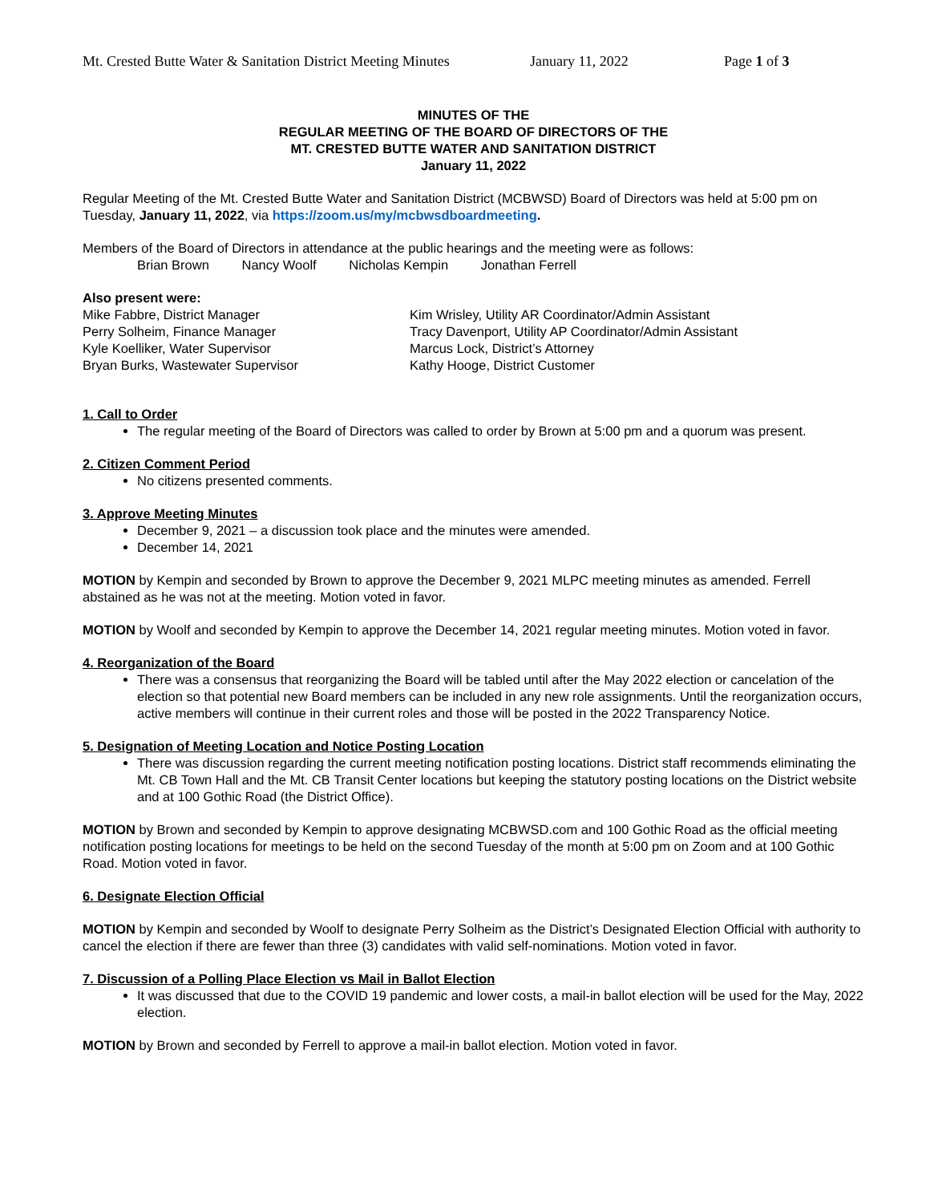Mt. Crested Butte Water & Sanitation District Meeting Minutes January 11, 2022 Page 1 of 3
MINUTES OF THE
REGULAR MEETING OF THE BOARD OF DIRECTORS OF THE
MT. CRESTED BUTTE WATER AND SANITATION DISTRICT
January 11, 2022
Regular Meeting of the Mt. Crested Butte Water and Sanitation District (MCBWSD) Board of Directors was held at 5:00 pm on Tuesday, January 11, 2022, via https://zoom.us/my/mcbwsdboardmeeting.
Members of the Board of Directors in attendance at the public hearings and the meeting were as follows:
Brian Brown Nancy Woolf Nicholas Kempin Jonathan Ferrell
Also present were:
Mike Fabbre, District Manager
Perry Solheim, Finance Manager
Kyle Koelliker, Water Supervisor
Bryan Burks, Wastewater Supervisor
Kim Wrisley, Utility AR Coordinator/Admin Assistant
Tracy Davenport, Utility AP Coordinator/Admin Assistant
Marcus Lock, District’s Attorney
Kathy Hooge, District Customer
1. Call to Order
The regular meeting of the Board of Directors was called to order by Brown at 5:00 pm and a quorum was present.
2. Citizen Comment Period
No citizens presented comments.
3. Approve Meeting Minutes
December 9, 2021 – a discussion took place and the minutes were amended.
December 14, 2021
MOTION by Kempin and seconded by Brown to approve the December 9, 2021 MLPC meeting minutes as amended. Ferrell abstained as he was not at the meeting. Motion voted in favor.
MOTION by Woolf and seconded by Kempin to approve the December 14, 2021 regular meeting minutes. Motion voted in favor.
4. Reorganization of the Board
There was a consensus that reorganizing the Board will be tabled until after the May 2022 election or cancelation of the election so that potential new Board members can be included in any new role assignments. Until the reorganization occurs, active members will continue in their current roles and those will be posted in the 2022 Transparency Notice.
5. Designation of Meeting Location and Notice Posting Location
There was discussion regarding the current meeting notification posting locations. District staff recommends eliminating the Mt. CB Town Hall and the Mt. CB Transit Center locations but keeping the statutory posting locations on the District website and at 100 Gothic Road (the District Office).
MOTION by Brown and seconded by Kempin to approve designating MCBWSD.com and 100 Gothic Road as the official meeting notification posting locations for meetings to be held on the second Tuesday of the month at 5:00 pm on Zoom and at 100 Gothic Road. Motion voted in favor.
6. Designate Election Official
MOTION by Kempin and seconded by Woolf to designate Perry Solheim as the District’s Designated Election Official with authority to cancel the election if there are fewer than three (3) candidates with valid self-nominations. Motion voted in favor.
7. Discussion of a Polling Place Election vs Mail in Ballot Election
It was discussed that due to the COVID 19 pandemic and lower costs, a mail-in ballot election will be used for the May, 2022 election.
MOTION by Brown and seconded by Ferrell to approve a mail-in ballot election. Motion voted in favor.